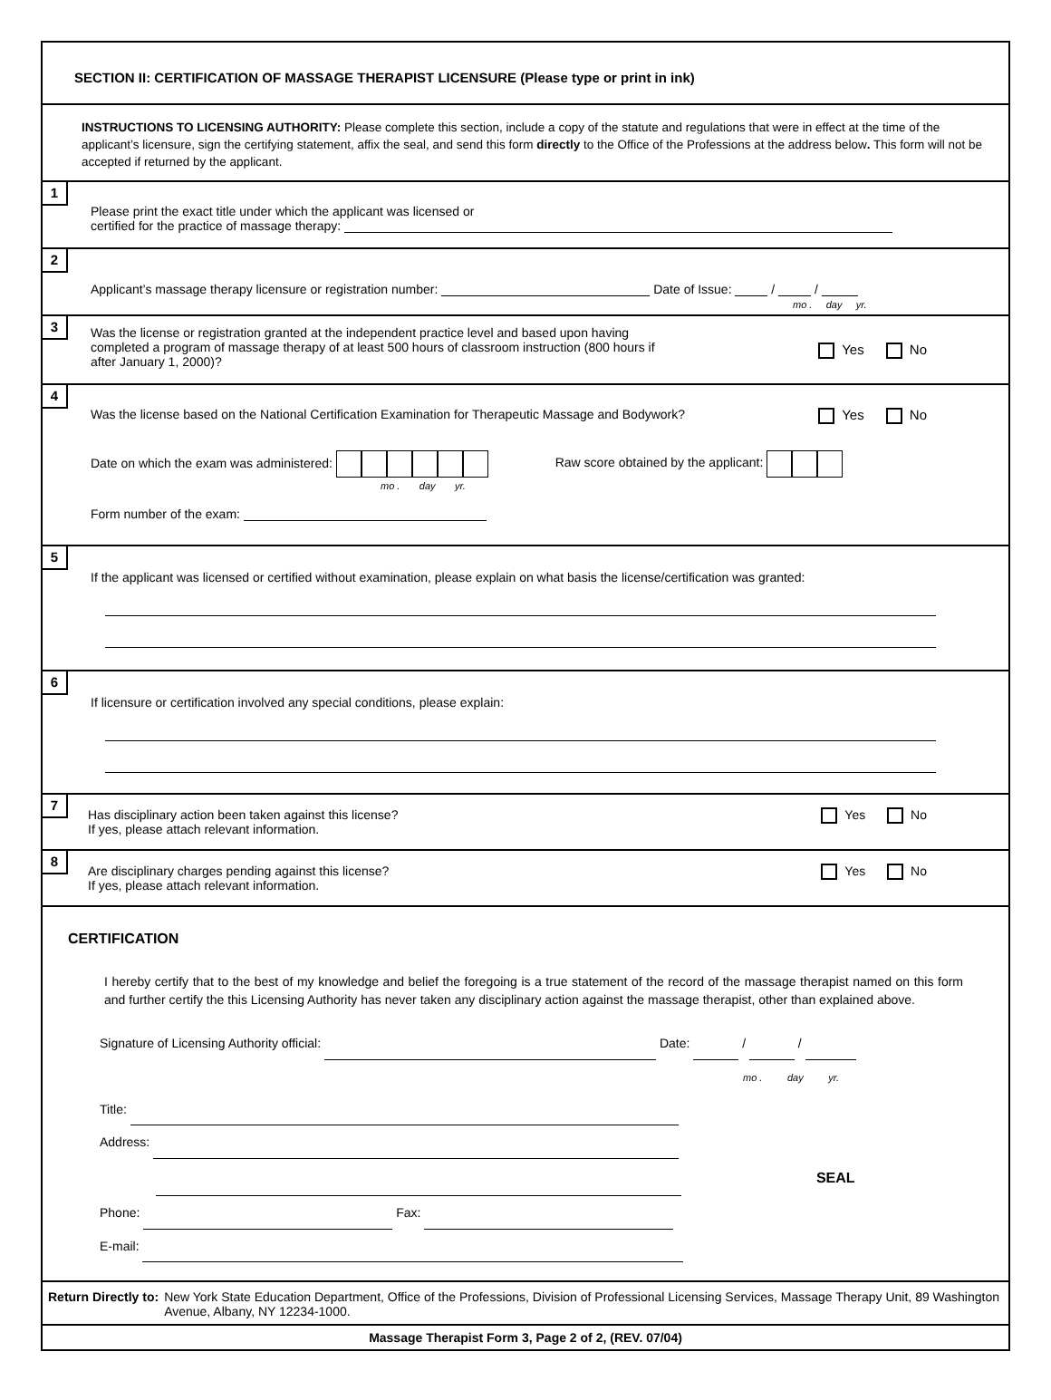SECTION II: CERTIFICATION OF MASSAGE THERAPIST LICENSURE (Please type or print in ink)
INSTRUCTIONS TO LICENSING AUTHORITY: Please complete this section, include a copy of the statute and regulations that were in effect at the time of the applicant’s licensure, sign the certifying statement, affix the seal, and send this form directly to the Office of the Professions at the address below. This form will not be accepted if returned by the applicant.
1
Please print the exact title under which the applicant was licensed or
certified for the practice of massage therapy:
2
Applicant’s massage therapy licensure or registration number: Date of Issue: / /
mo . day yr.
3
Yes No Was the license or registration granted at the independent practice level and based upon having
completed a program of massage therapy of at least 500 hours of classroom instruction (800 hours if
after January 1, 2000)?
4
Yes No Was the license based on the National Certification Examination for Therapeutic Massage and Bodywork?
Date on which the exam was administered: Raw score obtained by the applicant:
mo . day yr.
Form number of the exam:
5
If the applicant was licensed or certified without examination, please explain on what basis the license/certification was granted:
6
If licensure or certification involved any special conditions, please explain:
7
Yes No Has disciplinary action been taken against this license?
If yes, please attach relevant information.
8
Yes No Are disciplinary charges pending against this license?
If yes, please attach relevant information.
CERTIFICATION
I hereby certify that to the best of my knowledge and belief the foregoing is a true statement of the record of the massage therapist named on this form and further certify the this Licensing Authority has never taken any disciplinary action against the massage therapist, other than explained above.
Signature of Licensing Authority official: Date: / /
mo . day yr.
Title:
Address:
SEAL
Phone: Fax:
E-mail:
Return Directly to: New York State Education Department, Office of the Professions, Division of Professional Licensing Services, Massage Therapy Unit, 89 Washington Avenue, Albany, NY 12234-1000.
Massage Therapist Form 3, Page 2 of 2, (REV. 07/04)